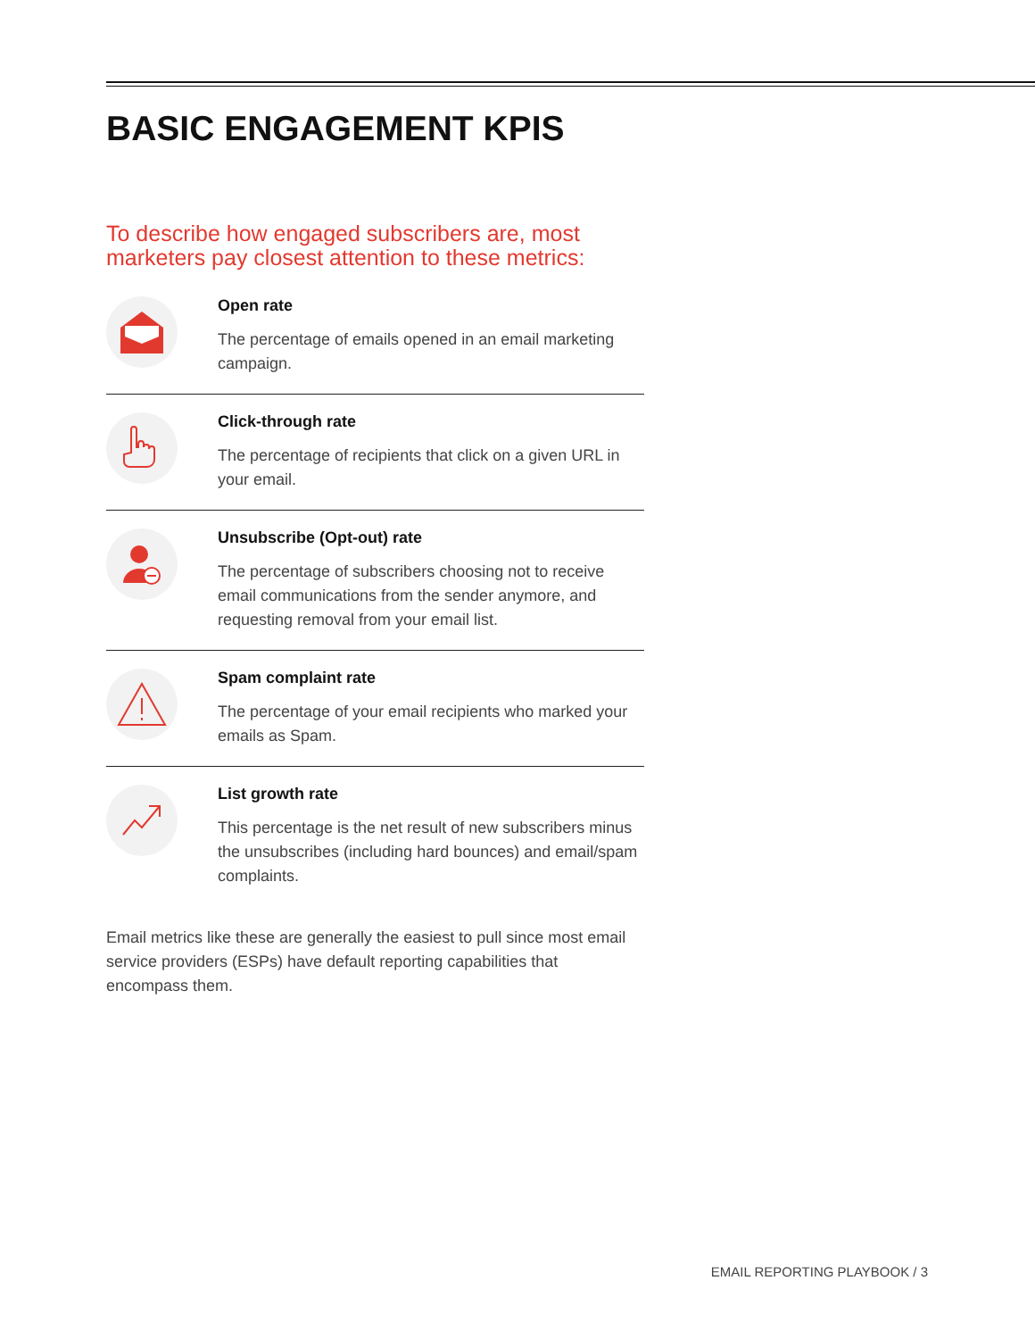BASIC ENGAGEMENT KPIS
To describe how engaged subscribers are, most marketers pay closest attention to these metrics:
Open rate
The percentage of emails opened in an email marketing campaign.
Click-through rate
The percentage of recipients that click on a given URL in your email.
Unsubscribe (Opt-out) rate
The percentage of subscribers choosing not to receive email communications from the sender anymore, and requesting removal from your email list.
Spam complaint rate
The percentage of your email recipients who marked your emails as Spam.
List growth rate
This percentage is the net result of new subscribers minus the unsubscribes (including hard bounces) and email/spam complaints.
Email metrics like these are generally the easiest to pull since most email service providers (ESPs) have default reporting capabilities that encompass them.
EMAIL REPORTING PLAYBOOK / 3